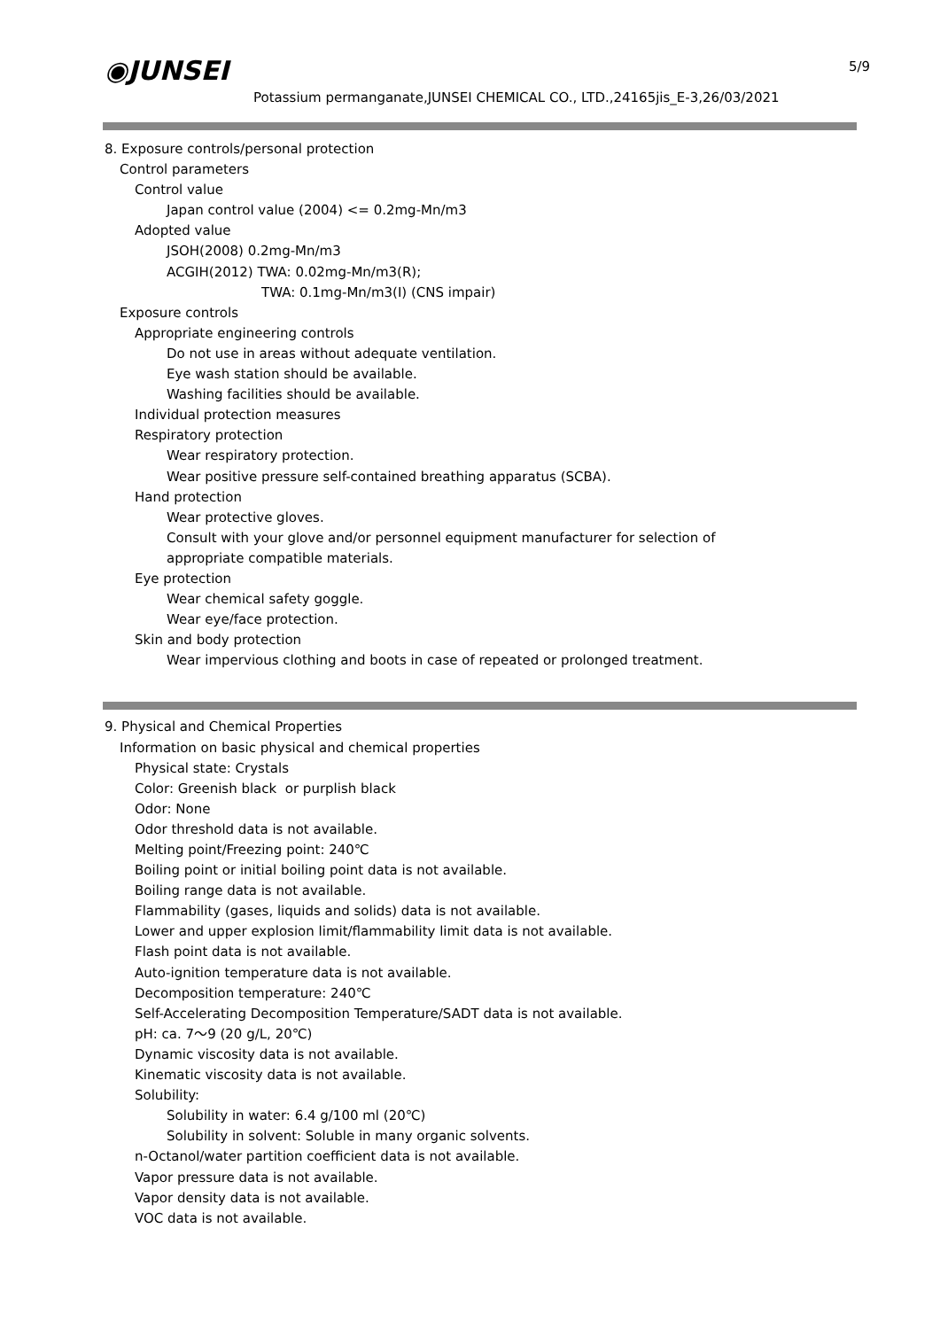◉JUNSEI 5/9
Potassium permanganate,JUNSEI CHEMICAL CO., LTD.,24165jis_E-3,26/03/2021
8. Exposure controls/personal protection
Control parameters
Control value
Japan control value (2004) <= 0.2mg-Mn/m3
Adopted value
JSOH(2008) 0.2mg-Mn/m3
ACGIH(2012) TWA: 0.02mg-Mn/m3(R);
TWA: 0.1mg-Mn/m3(I) (CNS impair)
Exposure controls
Appropriate engineering controls
Do not use in areas without adequate ventilation.
Eye wash station should be available.
Washing facilities should be available.
Individual protection measures
Respiratory protection
Wear respiratory protection.
Wear positive pressure self-contained breathing apparatus (SCBA).
Hand protection
Wear protective gloves.
Consult with your glove and/or personnel equipment manufacturer for selection of
appropriate compatible materials.
Eye protection
Wear chemical safety goggle.
Wear eye/face protection.
Skin and body protection
Wear impervious clothing and boots in case of repeated or prolonged treatment.
9. Physical and Chemical Properties
Information on basic physical and chemical properties
Physical state: Crystals
Color: Greenish black or purplish black
Odor: None
Odor threshold data is not available.
Melting point/Freezing point: 240℃
Boiling point or initial boiling point data is not available.
Boiling range data is not available.
Flammability (gases, liquids and solids) data is not available.
Lower and upper explosion limit/flammability limit data is not available.
Flash point data is not available.
Auto-ignition temperature data is not available.
Decomposition temperature: 240℃
Self-Accelerating Decomposition Temperature/SADT data is not available.
pH: ca. 7～9 (20 g/L, 20℃)
Dynamic viscosity data is not available.
Kinematic viscosity data is not available.
Solubility:
Solubility in water: 6.4 g/100 ml (20℃)
Solubility in solvent: Soluble in many organic solvents.
n-Octanol/water partition coefficient data is not available.
Vapor pressure data is not available.
Vapor density data is not available.
VOC data is not available.